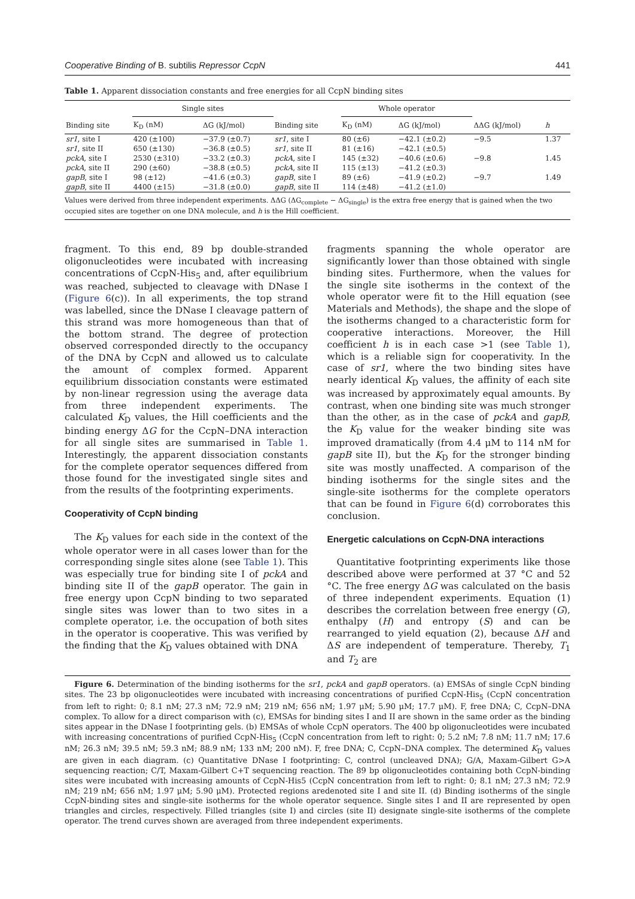Cooperative Binding of B. subtilis Repressor CcpN 441
Table 1. Apparent dissociation constants and free energies for all CcpN binding sites
| | Single sites | | | Whole operator | | | | |
| --- | --- | --- | --- | --- | --- | --- | --- | --- |
| Binding site | K<sub>D</sub> (nM) | ΔG (kJ/mol) | Binding site | K<sub>D</sub> (nM) | ΔG (kJ/mol) | | ΔΔG (kJ/mol) | h |
| sr1 , site I | 420 (±100) | −37.9 (±0.7) | sr1 , site I | 80 (±6) | −42.1 (±0.2) | | −9.5 | 1.37 |
| sr1 , site II | 650 (±130) | −36.8 (±0.5) | sr1 , site II | 81 (±16) | −42.1 (±0.5) | | | |
| pckA , site I | 2530 (±310) | −33.2 (±0.3) | pckA , site I | 145 (±32) | −40.6 (±0.6) | | −9.8 | 1.45 |
| pckA , site II | 290 (±60) | −38.8 (±0.5) | pckA , site II | 115 (±13) | −41.2 (±0.3) | | | |
| gapB , site I | 98 (±12) | −41.6 (±0.3) | gapB , site I | 89 (±6) | −41.9 (±0.2) | | −9.7 | 1.49 |
| gapB , site II | 4400 (±15) | −31.8 (±0.0) | gapB , site II | 114 (±48) | −41.2 (±1.0) | | | |
Values were derived from three independent experiments. ΔΔG (ΔG<sub>complete</sub> − ΔG<sub>single</sub>) is the extra free energy that is gained when the two occupied sites are together on one DNA molecule, and h is the Hill coefficient.
fragment. To this end, 89 bp double-stranded oligonucleotides were incubated with increasing concentrations of CcpN-His<sub>5</sub> and, after equilibrium was reached, subjected to cleavage with DNase I (Figure 6(c)). In all experiments, the top strand was labelled, since the DNase I cleavage pattern of this strand was more homogeneous than that of the bottom strand. The degree of protection observed corresponded directly to the occupancy of the DNA by CcpN and allowed us to calculate the amount of complex formed. Apparent equilibrium dissociation constants were estimated by non-linear regression using the average data from three independent experiments. The calculated K<sub>D</sub> values, the Hill coefficients and the binding energy ΔG for the CcpN–DNA interaction for all single sites are summarised in Table 1. Interestingly, the apparent dissociation constants for the complete operator sequences differed from those found for the investigated single sites and from the results of the footprinting experiments.
Cooperativity of CcpN binding
The K<sub>D</sub> values for each side in the context of the whole operator were in all cases lower than for the corresponding single sites alone (see Table 1). This was especially true for binding site I of pckA and binding site II of the gapB operator. The gain in free energy upon CcpN binding to two separated single sites was lower than to two sites in a complete operator, i.e. the occupation of both sites in the operator is cooperative. This was verified by the finding that the K<sub>D</sub> values obtained with DNA
fragments spanning the whole operator are significantly lower than those obtained with single binding sites. Furthermore, when the values for the single site isotherms in the context of the whole operator were fit to the Hill equation (see Materials and Methods), the shape and the slope of the isotherms changed to a characteristic form for cooperative interactions. Moreover, the Hill coefficient h is in each case >1 (see Table 1), which is a reliable sign for cooperativity. In the case of sr1, where the two binding sites have nearly identical K<sub>D</sub> values, the affinity of each site was increased by approximately equal amounts. By contrast, when one binding site was much stronger than the other, as in the case of pckA and gapB, the K<sub>D</sub> value for the weaker binding site was improved dramatically (from 4.4 μM to 114 nM for gapB site II), but the K<sub>D</sub> for the stronger binding site was mostly unaffected. A comparison of the binding isotherms for the single sites and the single-site isotherms for the complete operators that can be found in Figure 6(d) corroborates this conclusion.
Energetic calculations on CcpN-DNA interactions
Quantitative footprinting experiments like those described above were performed at 37 °C and 52 °C. The free energy ΔG was calculated on the basis of three independent experiments. Equation (1) describes the correlation between free energy (G), enthalpy (H) and entropy (S) and can be rearranged to yield equation (2), because ΔH and ΔS are independent of temperature. Thereby, T<sub>1</sub> and T<sub>2</sub> are
Figure 6. Determination of the binding isotherms for the sr1, pckA and gapB operators. (a) EMSAs of single CcpN binding sites. The 23 bp oligonucleotides were incubated with increasing concentrations of purified CcpN-His<sub>5</sub> (CcpN concentration from left to right: 0; 8.1 nM; 27.3 nM; 72.9 nM; 219 nM; 656 nM; 1.97 μM; 5.90 μM; 17.7 μM). F, free DNA; C, CcpN–DNA complex. To allow for a direct comparison with (c), EMSAs for binding sites I and II are shown in the same order as the binding sites appear in the DNase I footprinting gels. (b) EMSAs of whole CcpN operators. The 400 bp oligonucleotides were incubated with increasing concentrations of purified CcpN-His<sub>5</sub> (CcpN concentration from left to right: 0; 5.2 nM; 7.8 nM; 11.7 nM; 17.6 nM; 26.3 nM; 39.5 nM; 59.3 nM; 88.9 nM; 133 nM; 200 nM). F, free DNA; C, CcpN–DNA complex. The determined K<sub>D</sub> values are given in each diagram. (c) Quantitative DNase I footprinting: C, control (uncleaved DNA); G/A, Maxam-Gilbert G>A sequencing reaction; C/T, Maxam-Gilbert C+T sequencing reaction. The 89 bp oligonucleotides containing both CcpN-binding sites were incubated with increasing amounts of CcpN-His5 (CcpN concentration from left to right: 0; 8.1 nM; 27.3 nM; 72.9 nM; 219 nM; 656 nM; 1.97 μM; 5.90 μM). Protected regions aredenoted site I and site II. (d) Binding isotherms of the single CcpN-binding sites and single-site isotherms for the whole operator sequence. Single sites I and II are represented by open triangles and circles, respectively. Filled triangles (site I) and circles (site II) designate single-site isotherms of the complete operator. The trend curves shown are averaged from three independent experiments.